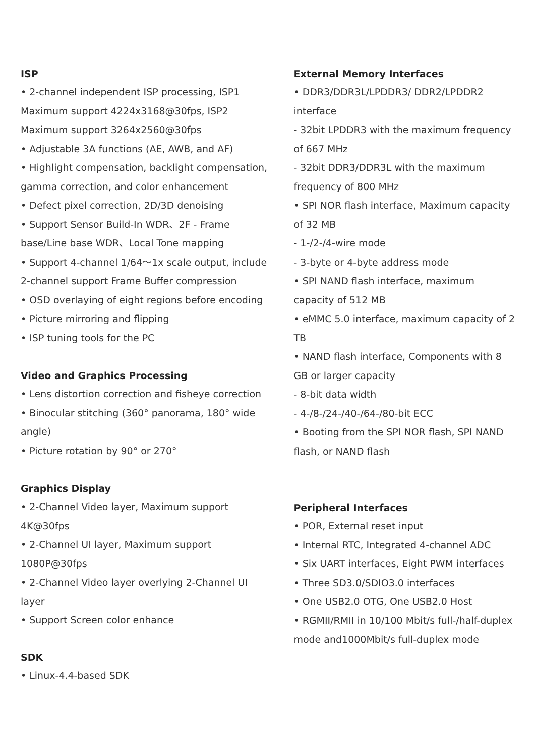ISP
• 2-channel independent ISP processing, ISP1 Maximum support 4224x3168@30fps, ISP2 Maximum support 3264x2560@30fps
• Adjustable 3A functions (AE, AWB, and AF)
• Highlight compensation, backlight compensation, gamma correction, and color enhancement
• Defect pixel correction, 2D/3D denoising
• Support Sensor Build-In WDR、2F - Frame base/Line base WDR、Local Tone mapping
• Support 4-channel 1/64～1x scale output, include 2-channel support Frame Buffer compression
• OSD overlaying of eight regions before encoding
• Picture mirroring and flipping
• ISP tuning tools for the PC
Video and Graphics Processing
• Lens distortion correction and fisheye correction
• Binocular stitching (360° panorama, 180° wide angle)
• Picture rotation by 90° or 270°
Graphics Display
• 2-Channel Video layer, Maximum support 4K@30fps
• 2-Channel UI layer, Maximum support 1080P@30fps
• 2-Channel Video layer overlying 2-Channel UI layer
• Support Screen color enhance
SDK
• Linux-4.4-based SDK
External Memory Interfaces
• DDR3/DDR3L/LPDDR3/ DDR2/LPDDR2 interface
- 32bit LPDDR3 with the maximum frequency of 667 MHz
- 32bit DDR3/DDR3L with the maximum frequency of 800 MHz
• SPI NOR flash interface, Maximum capacity of 32 MB
- 1-/2-/4-wire mode
- 3-byte or 4-byte address mode
• SPI NAND flash interface, maximum capacity of 512 MB
• eMMC 5.0 interface, maximum capacity of 2 TB
• NAND flash interface, Components with 8 GB or larger capacity
- 8-bit data width
- 4-/8-/24-/40-/64-/80-bit ECC
• Booting from the SPI NOR flash, SPI NAND flash, or NAND flash
Peripheral Interfaces
• POR, External reset input
• Internal RTC, Integrated 4-channel ADC
• Six UART interfaces, Eight PWM interfaces
• Three SD3.0/SDIO3.0 interfaces
• One USB2.0 OTG, One USB2.0 Host
• RGMII/RMII in 10/100 Mbit/s full-/half-duplex mode and1000Mbit/s full-duplex mode